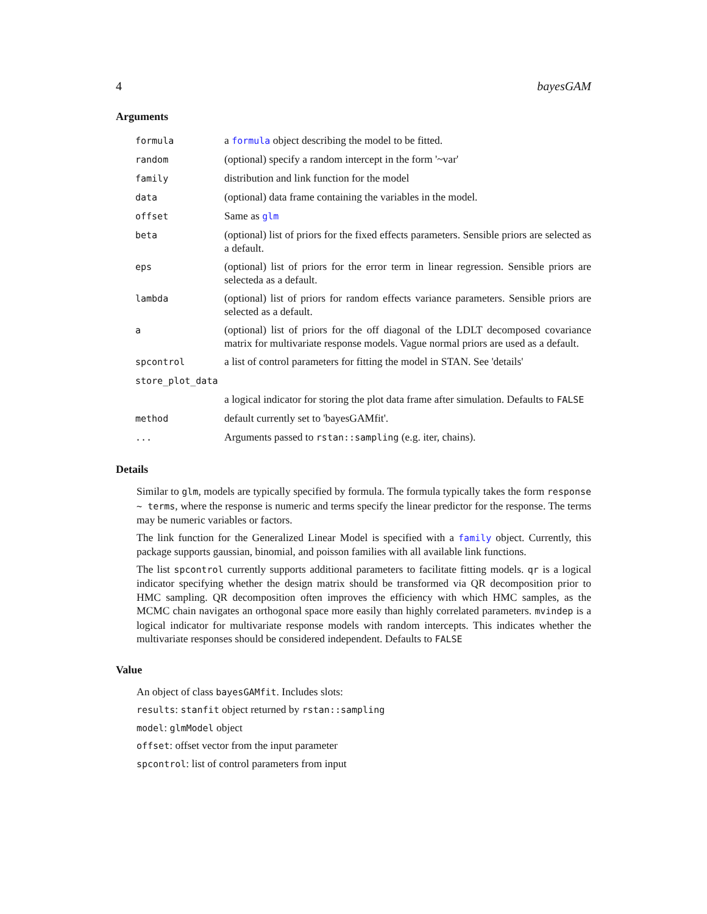4 bayesGAM
Arguments
| formula | a formula object describing the model to be fitted. |
| random | (optional) specify a random intercept in the form '~var' |
| family | distribution and link function for the model |
| data | (optional) data frame containing the variables in the model. |
| offset | Same as glm |
| beta | (optional) list of priors for the fixed effects parameters. Sensible priors are selected as a default. |
| eps | (optional) list of priors for the error term in linear regression. Sensible priors are selecteda as a default. |
| lambda | (optional) list of priors for random effects variance parameters. Sensible priors are selected as a default. |
| a | (optional) list of priors for the off diagonal of the LDLT decomposed covariance matrix for multivariate response models. Vague normal priors are used as a default. |
| spcontrol | a list of control parameters for fitting the model in STAN. See 'details' |
| store_plot_data | |
| | a logical indicator for storing the plot data frame after simulation. Defaults to FALSE |
| method | default currently set to 'bayesGAMfit'. |
| ... | Arguments passed to rstan::sampling (e.g. iter, chains). |
Details
Similar to glm, models are typically specified by formula. The formula typically takes the form response ~ terms, where the response is numeric and terms specify the linear predictor for the response. The terms may be numeric variables or factors.
The link function for the Generalized Linear Model is specified with a family object. Currently, this package supports gaussian, binomial, and poisson families with all available link functions.
The list spcontrol currently supports additional parameters to facilitate fitting models. qr is a logical indicator specifying whether the design matrix should be transformed via QR decomposition prior to HMC sampling. QR decomposition often improves the efficiency with which HMC samples, as the MCMC chain navigates an orthogonal space more easily than highly correlated parameters. mvindep is a logical indicator for multivariate response models with random intercepts. This indicates whether the multivariate responses should be considered independent. Defaults to FALSE
Value
An object of class bayesGAMfit. Includes slots:
results: stanfit object returned by rstan::sampling
model: glmModel object
offset: offset vector from the input parameter
spcontrol: list of control parameters from input